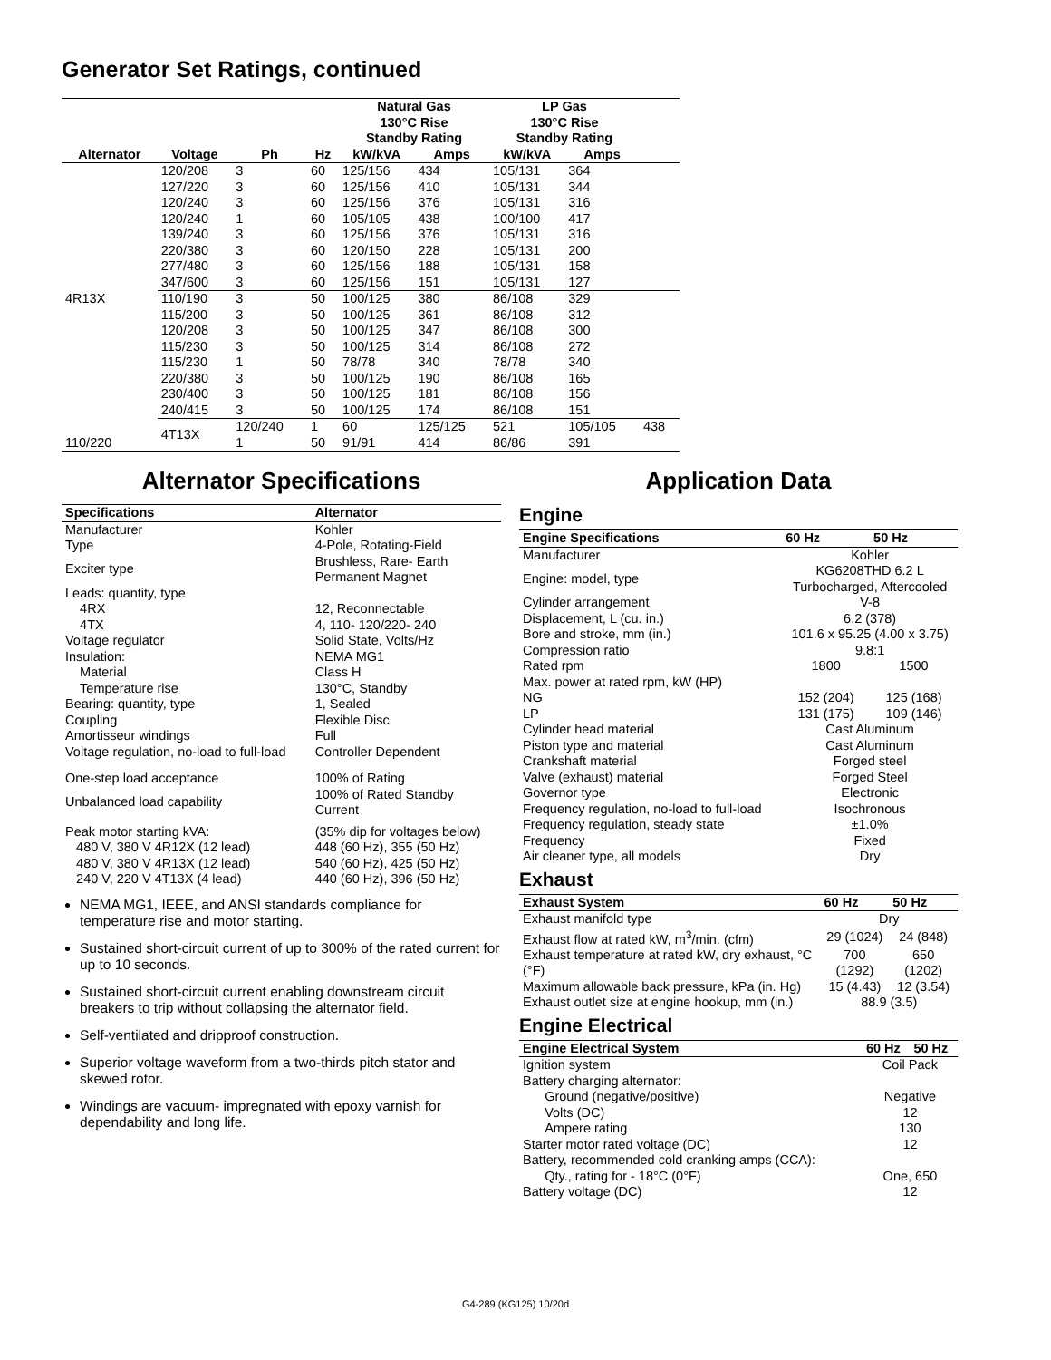Generator Set Ratings, continued
| | | | | Natural Gas 130°C Rise Standby Rating | | LP Gas 130°C Rise Standby Rating | | |
| --- | --- | --- | --- | --- | --- | --- | --- | --- |
| Alternator | Voltage | Ph | Hz | kW/kVA | Amps | kW/kVA | Amps | |
| 4R13X | 120/208 | 3 | 60 | 125/156 | 434 | 105/131 | 364 | |
| | 127/220 | 3 | 60 | 125/156 | 410 | 105/131 | 344 | |
| | 120/240 | 3 | 60 | 125/156 | 376 | 105/131 | 316 | |
| | 120/240 | 1 | 60 | 105/105 | 438 | 100/100 | 417 | |
| | 139/240 | 3 | 60 | 125/156 | 376 | 105/131 | 316 | |
| | 220/380 | 3 | 60 | 120/150 | 228 | 105/131 | 200 | |
| | 277/480 | 3 | 60 | 125/156 | 188 | 105/131 | 158 | |
| | 347/600 | 3 | 60 | 125/156 | 151 | 105/131 | 127 | |
| | 110/190 | 3 | 50 | 100/125 | 380 | 86/108 | 329 | |
| | 115/200 | 3 | 50 | 100/125 | 361 | 86/108 | 312 | |
| | 120/208 | 3 | 50 | 100/125 | 347 | 86/108 | 300 | |
| | 115/230 | 3 | 50 | 100/125 | 314 | 86/108 | 272 | |
| | 115/230 | 1 | 50 | 78/78 | 340 | 78/78 | 340 | |
| | 220/380 | 3 | 50 | 100/125 | 190 | 86/108 | 165 | |
| | 230/400 | 3 | 50 | 100/125 | 181 | 86/108 | 156 | |
| | 240/415 | 3 | 50 | 100/125 | 174 | 86/108 | 151 | |
| | 4T13X | 120/240 | 1 | 60 | 125/125 | 521 | 105/105 | 438 |
| 110/220 | | 1 | 50 | 91/91 | 414 | 86/86 | 391 | |
Alternator Specifications
| Specifications | Alternator |
| --- | --- |
| Manufacturer | Kohler |
| Type | 4-Pole, Rotating-Field |
| Exciter type | Brushless, Rare- Earth Permanent Magnet |
| Leads: quantity, type | |
| 4RX | 12, Reconnectable |
| 4TX | 4, 110- 120/220- 240 |
| Voltage regulator | Solid State, Volts/Hz |
| Insulation: | NEMA MG1 |
| Material | Class H |
| Temperature rise | 130°C, Standby |
| Bearing: quantity, type | 1, Sealed |
| Coupling | Flexible Disc |
| Amortisseur windings | Full |
| Voltage regulation, no-load to full-load | Controller Dependent |
| One-step load acceptance | 100% of Rating |
| Unbalanced load capability | 100% of Rated Standby Current |
| Peak motor starting kVA: | (35% dip for voltages below) |
| 480 V, 380 V 4R12X (12 lead) | 448 (60 Hz), 355 (50 Hz) |
| 480 V, 380 V 4R13X (12 lead) | 540 (60 Hz), 425 (50 Hz) |
| 240 V, 220 V 4T13X (4 lead) | 440 (60 Hz), 396 (50 Hz) |
NEMA MG1, IEEE, and ANSI standards compliance for temperature rise and motor starting.
Sustained short-circuit current of up to 300% of the rated current for up to 10 seconds.
Sustained short-circuit current enabling downstream circuit breakers to trip without collapsing the alternator field.
Self-ventilated and dripproof construction.
Superior voltage waveform from a two-thirds pitch stator and skewed rotor.
Windings are vacuum- impregnated with epoxy varnish for dependability and long life.
Application Data
Engine
| Engine Specifications | 60 Hz | 50 Hz |
| --- | --- | --- |
| Manufacturer | Kohler | |
| Engine: model, type | KG6208THD 6.2 L Turbocharged, Aftercooled | |
| Cylinder arrangement | V-8 | |
| Displacement, L (cu. in.) | 6.2 (378) | |
| Bore and stroke, mm (in.) | 101.6 x 95.25 (4.00 x 3.75) | |
| Compression ratio | 9.8:1 | |
| Rated rpm | 1800 | 1500 |
| Max. power at rated rpm, kW (HP) | | |
| NG | 152 (204) | 125 (168) |
| LP | 131 (175) | 109 (146) |
| Cylinder head material | Cast Aluminum | |
| Piston type and material | Cast Aluminum | |
| Crankshaft material | Forged steel | |
| Valve (exhaust) material | Forged Steel | |
| Governor type | Electronic | |
| Frequency regulation, no-load to full-load | Isochronous | |
| Frequency regulation, steady state | ±1.0% | |
| Frequency | Fixed | |
| Air cleaner type, all models | Dry | |
Exhaust
| Exhaust System | 60 Hz | 50 Hz |
| --- | --- | --- |
| Exhaust manifold type | Dry | |
| Exhaust flow at rated kW, m<sup>3</sup>/min. (cfm) | 29 (1024) | 24 (848) |
| Exhaust temperature at rated kW, dry exhaust, °C (°F) | 700 (1292) | 650 (1202) |
| Maximum allowable back pressure, kPa (in. Hg) | 15 (4.43) | 12 (3.54) |
| Exhaust outlet size at engine hookup, mm (in.) | 88.9 (3.5) | |
Engine Electrical
| Engine Electrical System | 60 Hz | 50 Hz |
| --- | --- | --- |
| Ignition system | Coil Pack | |
| Battery charging alternator: | | |
| Ground (negative/positive) | Negative | |
| Volts (DC) | 12 | |
| Ampere rating | 130 | |
| Starter motor rated voltage (DC) | 12 | |
| Battery, recommended cold cranking amps (CCA): | | |
| Qty., rating for - 18°C (0°F) | One, 650 | |
| Battery voltage (DC) | 12 | |
G4-289 (KG125) 10/20d